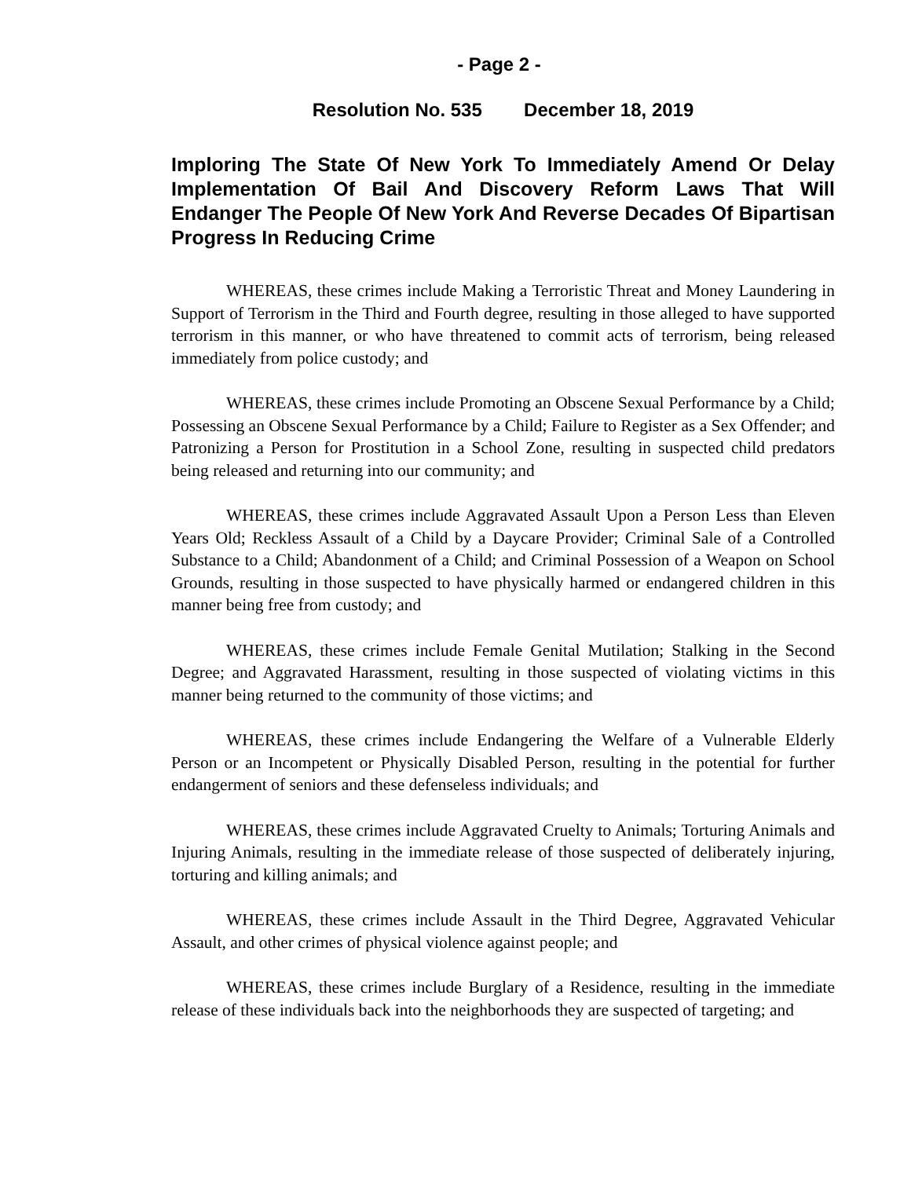- Page 2 -
Resolution No. 535 December 18, 2019
Imploring The State Of New York To Immediately Amend Or Delay Implementation Of Bail And Discovery Reform Laws That Will Endanger The People Of New York And Reverse Decades Of Bipartisan Progress In Reducing Crime
WHEREAS, these crimes include Making a Terroristic Threat and Money Laundering in Support of Terrorism in the Third and Fourth degree, resulting in those alleged to have supported terrorism in this manner, or who have threatened to commit acts of terrorism, being released immediately from police custody; and
WHEREAS, these crimes include Promoting an Obscene Sexual Performance by a Child; Possessing an Obscene Sexual Performance by a Child; Failure to Register as a Sex Offender; and Patronizing a Person for Prostitution in a School Zone, resulting in suspected child predators being released and returning into our community; and
WHEREAS, these crimes include Aggravated Assault Upon a Person Less than Eleven Years Old; Reckless Assault of a Child by a Daycare Provider; Criminal Sale of a Controlled Substance to a Child; Abandonment of a Child; and Criminal Possession of a Weapon on School Grounds, resulting in those suspected to have physically harmed or endangered children in this manner being free from custody; and
WHEREAS, these crimes include Female Genital Mutilation; Stalking in the Second Degree; and Aggravated Harassment, resulting in those suspected of violating victims in this manner being returned to the community of those victims; and
WHEREAS, these crimes include Endangering the Welfare of a Vulnerable Elderly Person or an Incompetent or Physically Disabled Person, resulting in the potential for further endangerment of seniors and these defenseless individuals; and
WHEREAS, these crimes include Aggravated Cruelty to Animals; Torturing Animals and Injuring Animals, resulting in the immediate release of those suspected of deliberately injuring, torturing and killing animals; and
WHEREAS, these crimes include Assault in the Third Degree, Aggravated Vehicular Assault, and other crimes of physical violence against people; and
WHEREAS, these crimes include Burglary of a Residence, resulting in the immediate release of these individuals back into the neighborhoods they are suspected of targeting; and